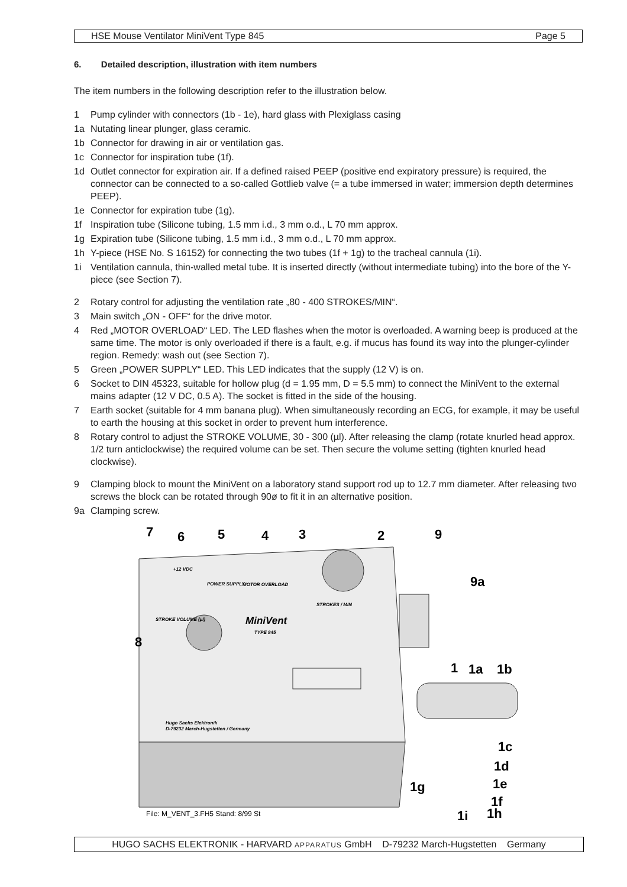HSE Mouse Ventilator MiniVent Type 845 Page 5
6. Detailed description, illustration with item numbers
The item numbers in the following description refer to the illustration below.
1 Pump cylinder with connectors (1b - 1e), hard glass with Plexiglass casing
1a Nutating linear plunger, glass ceramic.
1b Connector for drawing in air or ventilation gas.
1c Connector for inspiration tube (1f).
1d Outlet connector for expiration air. If a defined raised PEEP (positive end expiratory pressure) is required, the connector can be connected to a so-called Gottlieb valve (= a tube immersed in water; immersion depth determines PEEP).
1e Connector for expiration tube (1g).
1f Inspiration tube (Silicone tubing, 1.5 mm i.d., 3 mm o.d., L 70 mm approx.
1g Expiration tube (Silicone tubing, 1.5 mm i.d., 3 mm o.d., L 70 mm approx.
1h Y-piece (HSE No. S 16152) for connecting the two tubes (1f + 1g) to the tracheal cannula (1i).
1i Ventilation cannula, thin-walled metal tube. It is inserted directly (without intermediate tubing) into the bore of the Y-piece (see Section 7).
2 Rotary control for adjusting the ventilation rate „80 - 400 STROKES/MIN“.
3 Main switch „ON - OFF“ for the drive motor.
4 Red „MOTOR OVERLOAD“ LED. The LED flashes when the motor is overloaded. A warning beep is produced at the same time. The motor is only overloaded if there is a fault, e.g. if mucus has found its way into the plunger-cylinder region. Remedy: wash out (see Section 7).
5 Green „POWER SUPPLY“ LED. This LED indicates that the supply (12 V) is on.
6 Socket to DIN 45323, suitable for hollow plug (d = 1.95 mm, D = 5.5 mm) to connect the MiniVent to the external mains adapter (12 V DC, 0.5 A). The socket is fitted in the side of the housing.
7 Earth socket (suitable for 4 mm banana plug). When simultaneously recording an ECG, for example, it may be useful to earth the housing at this socket in order to prevent hum interference.
8 Rotary control to adjust the STROKE VOLUME, 30 - 300 (µl). After releasing the clamp (rotate knurled head approx. 1/2 turn anticlockwise) the required volume can be set. Then secure the volume setting (tighten knurled head clockwise).
9 Clamping block to mount the MiniVent on a laboratory stand support rod up to 12.7 mm diameter. After releasing two screws the block can be rotated through 90ø to fit it in an alternative position.
9a Clamping screw.
7
6
5
4
3
2
9
9a
8
1
1a
1b
1c
1d
1e
1g
1f
1h
1i
+12 VDC
POWER SUPPLY
MOTOR OVERLOAD
STROKE VOLUME (µl)
STROKES / MIN
Hugo Sachs Elektronik
D-79232 March-Hugstetten / Germany
MiniVent
TYPE 845
File: M_VENT_3.FH5 Stand: 8/99 St
HUGO SACHS ELEKTRONIK - HARVARD APPARATUS GmbH D-79232 March-Hugstetten Germany